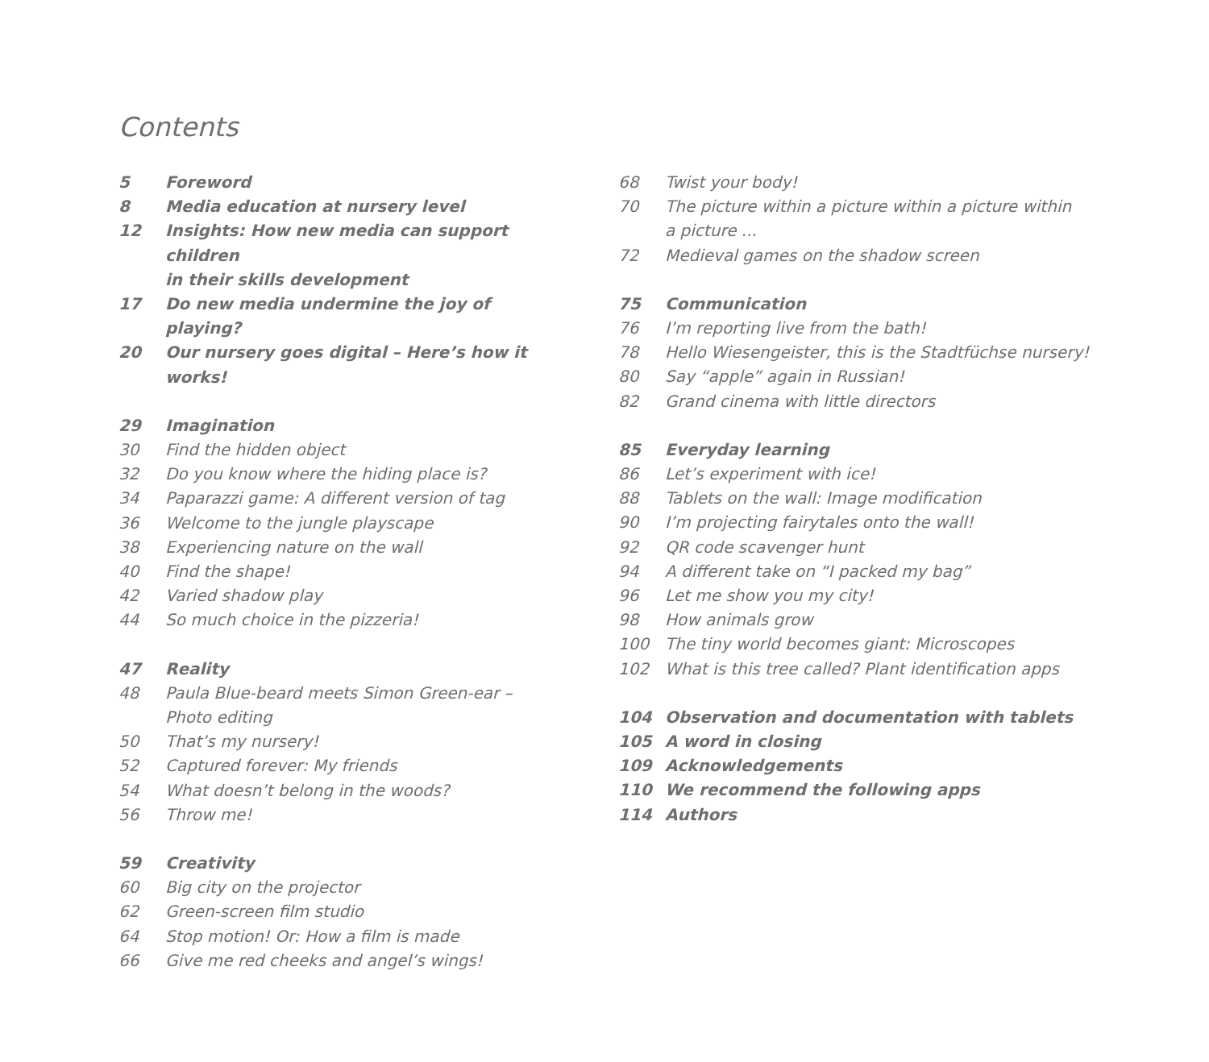Contents
5 Foreword
8 Media education at nursery level
12 Insights: How new media can support children
in their skills development
17 Do new media undermine the joy of playing?
20 Our nursery goes digital – Here’s how it works!
29 Imagination
30 Find the hidden object
32 Do you know where the hiding place is?
34 Paparazzi game: A different version of tag
36 Welcome to the jungle playscape
38 Experiencing nature on the wall
40 Find the shape!
42 Varied shadow play
44 So much choice in the pizzeria!
47 Reality
48 Paula Blue-beard meets Simon Green-ear –
Photo editing
50 That’s my nursery!
52 Captured forever: My friends
54 What doesn’t belong in the woods?
56 Throw me!
59 Creativity
60 Big city on the projector
62 Green-screen film studio
64 Stop motion! Or: How a film is made
66 Give me red cheeks and angel’s wings!
68 Twist your body!
70 The picture within a picture within a picture within
a picture ...
72 Medieval games on the shadow screen
75 Communication
76 I’m reporting live from the bath!
78 Hello Wiesengeister, this is the Stadtfüchse nursery!
80 Say “apple” again in Russian!
82 Grand cinema with little directors
85 Everyday learning
86 Let’s experiment with ice!
88 Tablets on the wall: Image modification
90 I’m projecting fairytales onto the wall!
92 QR code scavenger hunt
94 A different take on “I packed my bag”
96 Let me show you my city!
98 How animals grow
100 The tiny world becomes giant: Microscopes
102 What is this tree called? Plant identification apps
104 Observation and documentation with tablets
105 A word in closing
109 Acknowledgements
110 We recommend the following apps
114 Authors